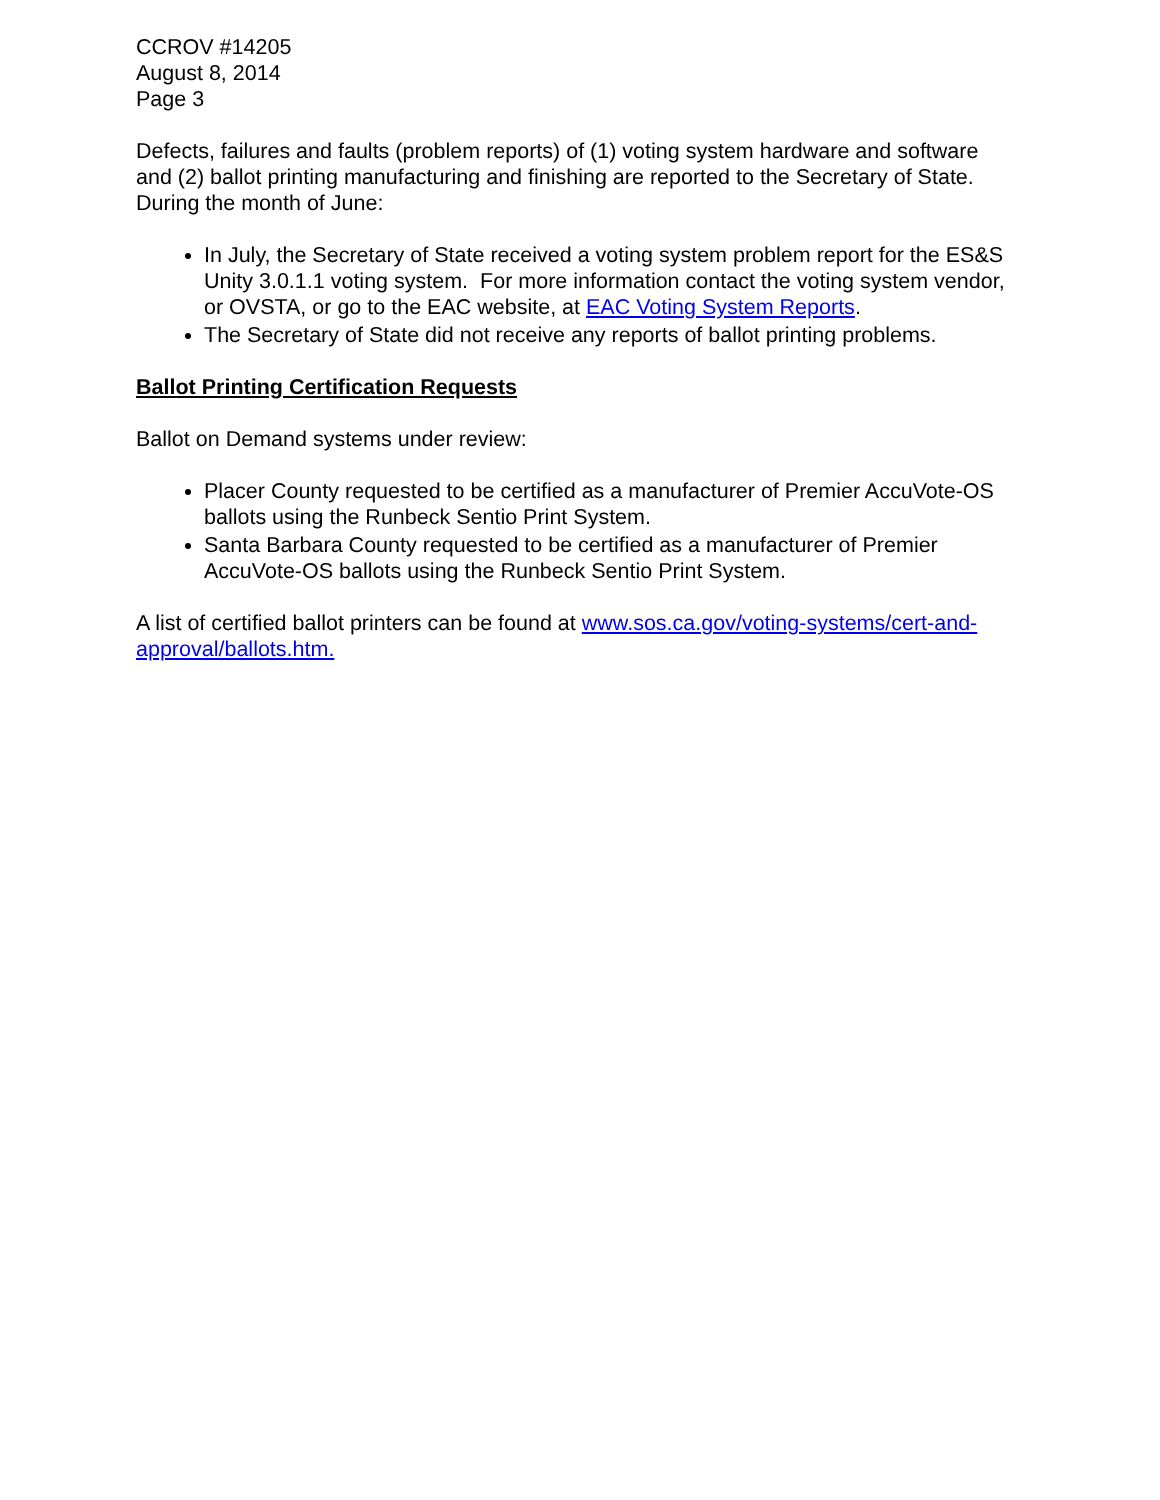CCROV #14205
August 8, 2014
Page 3
Defects, failures and faults (problem reports) of (1) voting system hardware and software and (2) ballot printing manufacturing and finishing are reported to the Secretary of State. During the month of June:
In July, the Secretary of State received a voting system problem report for the ES&S Unity 3.0.1.1 voting system. For more information contact the voting system vendor, or OVSTA, or go to the EAC website, at EAC Voting System Reports.
The Secretary of State did not receive any reports of ballot printing problems.
Ballot Printing Certification Requests
Ballot on Demand systems under review:
Placer County requested to be certified as a manufacturer of Premier AccuVote-OS ballots using the Runbeck Sentio Print System.
Santa Barbara County requested to be certified as a manufacturer of Premier AccuVote-OS ballots using the Runbeck Sentio Print System.
A list of certified ballot printers can be found at www.sos.ca.gov/voting-systems/cert-and-approval/ballots.htm.